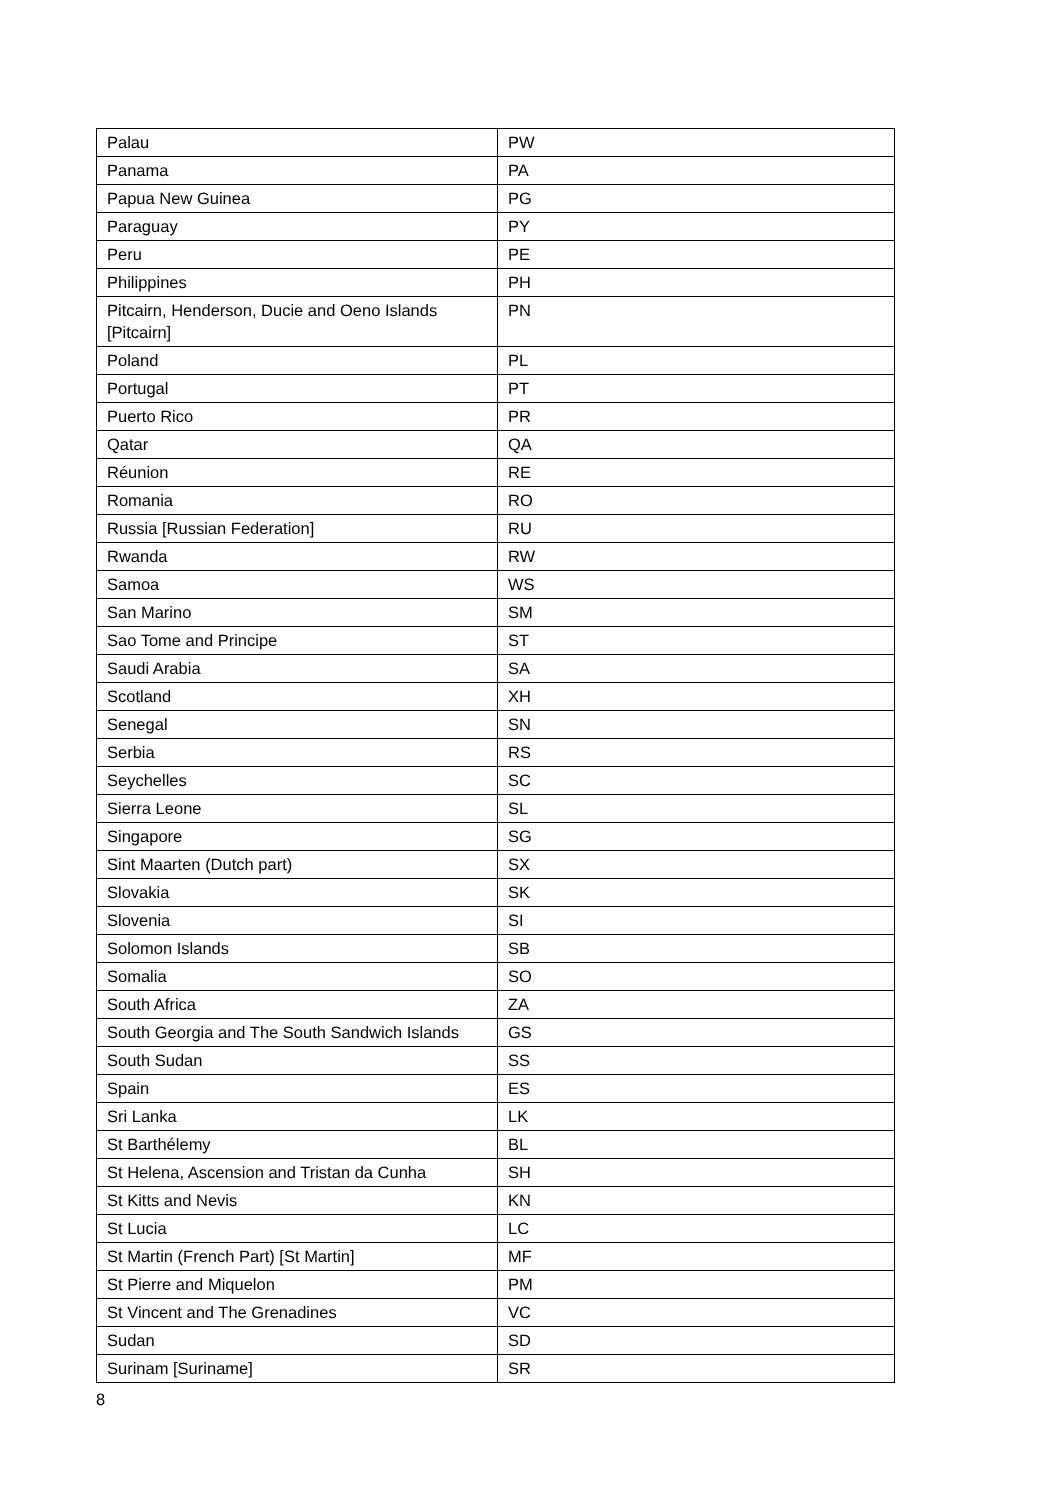| Palau | PW |
| Panama | PA |
| Papua New Guinea | PG |
| Paraguay | PY |
| Peru | PE |
| Philippines | PH |
| Pitcairn, Henderson, Ducie and Oeno Islands [Pitcairn] | PN |
| Poland | PL |
| Portugal | PT |
| Puerto Rico | PR |
| Qatar | QA |
| Réunion | RE |
| Romania | RO |
| Russia [Russian Federation] | RU |
| Rwanda | RW |
| Samoa | WS |
| San Marino | SM |
| Sao Tome and Principe | ST |
| Saudi Arabia | SA |
| Scotland | XH |
| Senegal | SN |
| Serbia | RS |
| Seychelles | SC |
| Sierra Leone | SL |
| Singapore | SG |
| Sint Maarten (Dutch part) | SX |
| Slovakia | SK |
| Slovenia | SI |
| Solomon Islands | SB |
| Somalia | SO |
| South Africa | ZA |
| South Georgia and The South Sandwich Islands | GS |
| South Sudan | SS |
| Spain | ES |
| Sri Lanka | LK |
| St Barthélemy | BL |
| St Helena, Ascension and Tristan da Cunha | SH |
| St Kitts and Nevis | KN |
| St Lucia | LC |
| St Martin (French Part) [St Martin] | MF |
| St Pierre and Miquelon | PM |
| St Vincent and The Grenadines | VC |
| Sudan | SD |
| Surinam [Suriname] | SR |
8